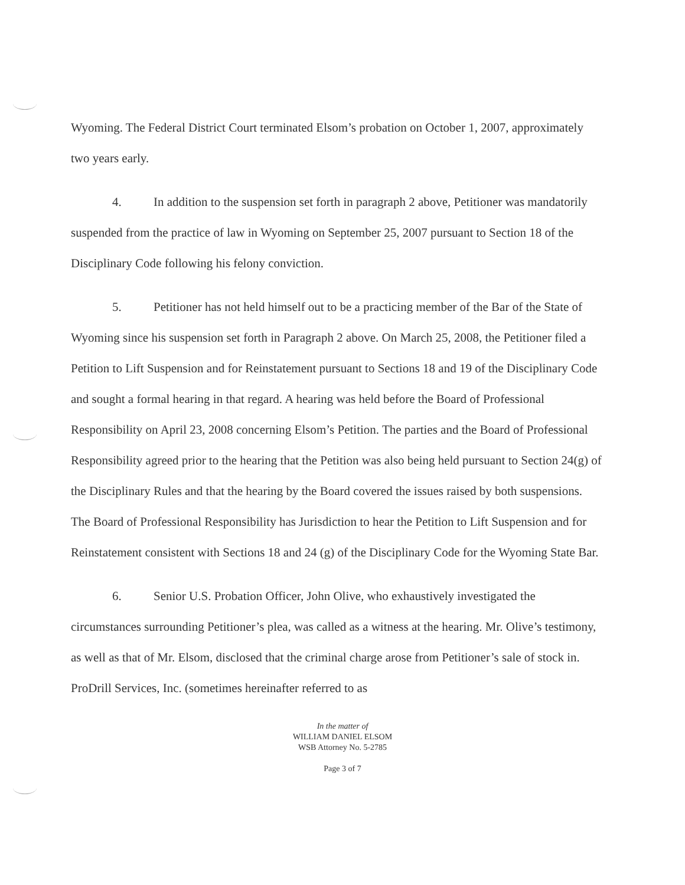Wyoming. The Federal District Court terminated Elsom’s probation on October 1, 2007, approximately two years early.
4. In addition to the suspension set forth in paragraph 2 above, Petitioner was mandatorily suspended from the practice of law in Wyoming on September 25, 2007 pursuant to Section 18 of the Disciplinary Code following his felony conviction.
5. Petitioner has not held himself out to be a practicing member of the Bar of the State of Wyoming since his suspension set forth in Paragraph 2 above. On March 25, 2008, the Petitioner filed a Petition to Lift Suspension and for Reinstatement pursuant to Sections 18 and 19 of the Disciplinary Code and sought a formal hearing in that regard. A hearing was held before the Board of Professional Responsibility on April 23, 2008 concerning Elsom’s Petition. The parties and the Board of Professional Responsibility agreed prior to the hearing that the Petition was also being held pursuant to Section 24(g) of the Disciplinary Rules and that the hearing by the Board covered the issues raised by both suspensions. The Board of Professional Responsibility has Jurisdiction to hear the Petition to Lift Suspension and for Reinstatement consistent with Sections 18 and 24 (g) of the Disciplinary Code for the Wyoming State Bar.
6. Senior U.S. Probation Officer, John Olive, who exhaustively investigated the circumstances surrounding Petitioner’s plea, was called as a witness at the hearing. Mr. Olive’s testimony, as well as that of Mr. Elsom, disclosed that the criminal charge arose from Petitioner’s sale of stock in. ProDrill Services, Inc. (sometimes hereinafter referred to as
In the matter of
WILLIAM DANIEL ELSOM
WSB Attorney No. 5-2785
Page 3 of 7